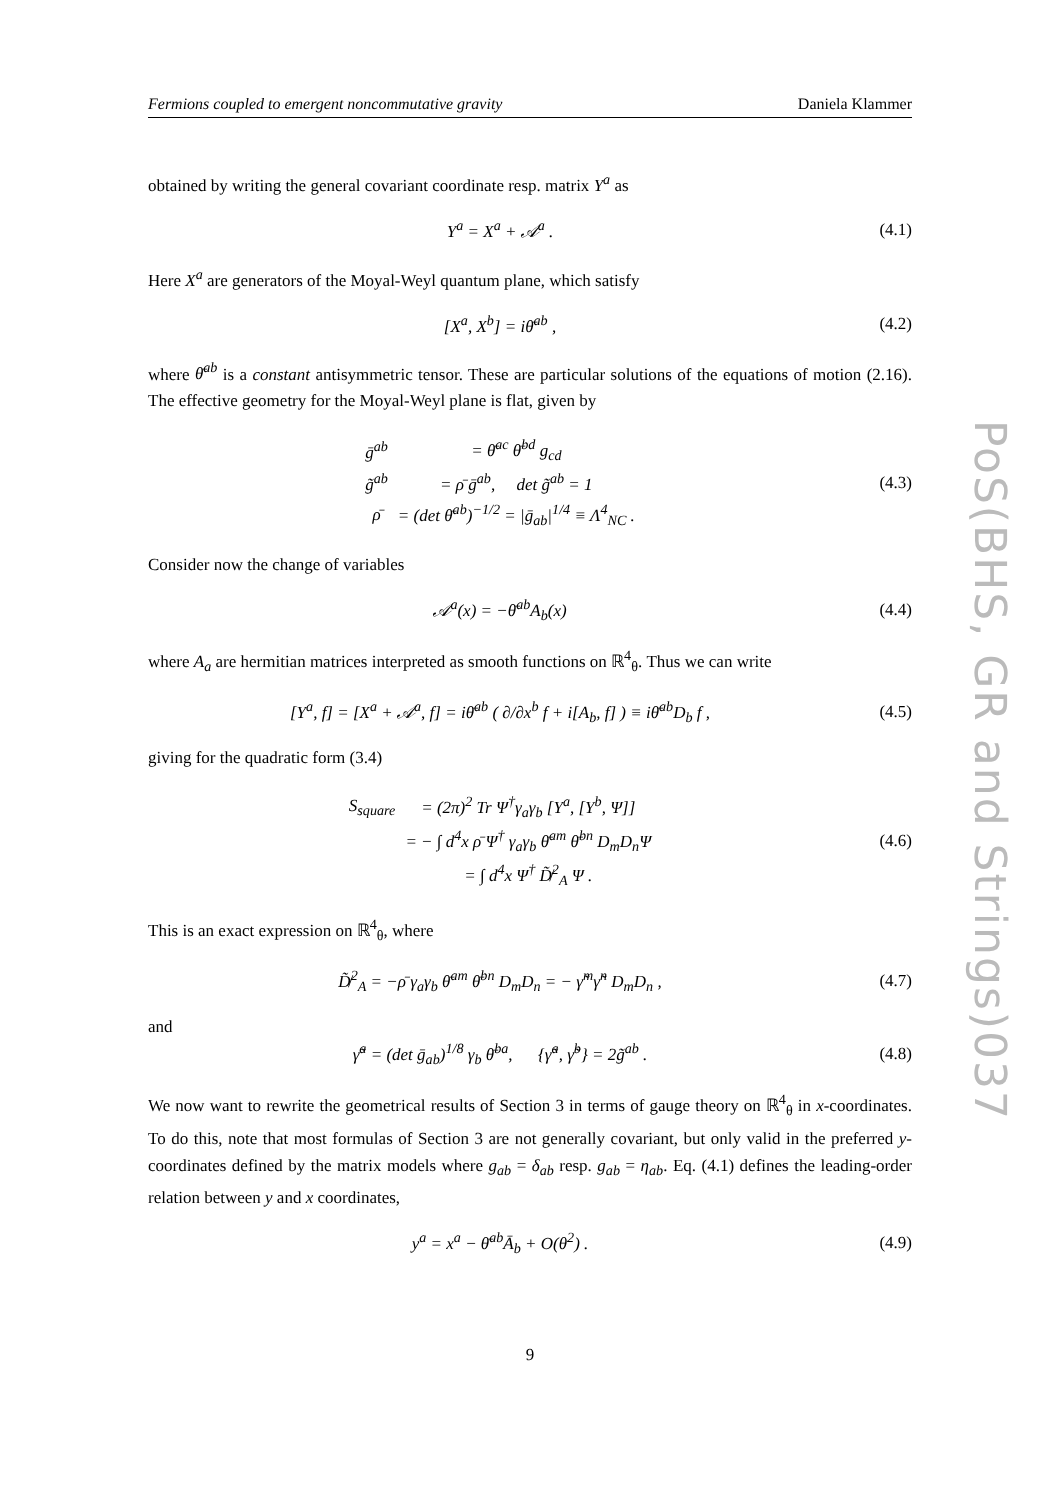Fermions coupled to emergent noncommutative gravity Daniela Klammer
obtained by writing the general covariant coordinate resp. matrix Y<sup>a</sup> as
Y<sup>a</sup> = X<sup>a</sup> + 𝒜<sup>a</sup> . (4.1)
Here X<sup>a</sup> are generators of the Moyal-Weyl quantum plane, which satisfy
[X<sup>a</sup>, X<sup>b</sup>] = iθ̄<sup>ab</sup> , (4.2)
where θ̄<sup>ab</sup> is a constant antisymmetric tensor. These are particular solutions of the equations of motion (2.16). The effective geometry for the Moyal-Weyl plane is flat, given by
| ḡ<sup>ab</sup> | = θ̄<sup>ac</sup> θ̄<sup>bd</sup> g<sub>cd</sub> |
| g̃<sup>ab</sup> | = ρ̄ ḡ<sup>ab</sup>, det g̃<sup>ab</sup> = 1 |
| ρ̄ | = (det θ̄<sup>ab</sup>)<sup>−1/2</sup> = /ḡ<sub>ab</sub>/<sup>1/4</sup> ≡ Λ<sup>4</sup><sub>NC</sub> . |
(4.3)
Consider now the change of variables
𝒜<sup>a</sup>(x) = −θ̄<sup>ab</sup>A<sub>b</sub>(x) (4.4)
where A<sub>a</sub> are hermitian matrices interpreted as smooth functions on ℝ<sup>4</sup><sub>θ</sub>. Thus we can write
[Y<sup>a</sup>, f] = [X<sup>a</sup> + 𝒜<sup>a</sup>, f] = iθ̄<sup>ab</sup> ( ∂/∂x<sup>b</sup> f + i[A<sub>b</sub>, f] ) ≡ iθ̄<sup>ab</sup>D<sub>b</sub> f ,
(4.5)
giving for the quadratic form (3.4)
| S<sub>square</sub> | = (2π)<sup>2</sup> Tr Ψ<sup>†</sup>γ<sub>a</sub>γ<sub>b</sub> [Y<sup>a</sup>, [Y<sup>b</sup>, Ψ]] |
| | = − ∫ d<sup>4</sup>x ρ̄ Ψ<sup>†</sup> γ<sub>a</sub>γ<sub>b</sub> θ̄<sup>am</sup> θ̄<sup>bn</sup> D<sub>m</sub>D<sub>n</sub>Ψ |
| | = ∫ d<sup>4</sup>x Ψ<sup>†</sup> D̸̃<sup>2</sup><sub>A</sub> Ψ . |
(4.6)
This is an exact expression on ℝ<sup>4</sup><sub>θ</sub>, where
D̸̃<sup>2</sup><sub>A</sub> = −ρ̄ γ<sub>a</sub>γ<sub>b</sub> θ̄<sup>am</sup> θ̄<sup>bn</sup> D<sub>m</sub>D<sub>n</sub> = − γ̃<sup>m</sup>γ̃<sup>n</sup> D<sub>m</sub>D<sub>n</sub> ,
(4.7)
and
γ̃<sup>a</sup> = (det ḡ<sub>ab</sub>)<sup>1/8</sup> γ<sub>b</sub> θ̄<sup>ba</sup>, {γ̃<sup>a</sup>, γ̃<sup>b</sup>} = 2g̃<sup>ab</sup> .
(4.8)
We now want to rewrite the geometrical results of Section 3 in terms of gauge theory on ℝ<sup>4</sup><sub>θ</sub> in x-coordinates. To do this, note that most formulas of Section 3 are not generally covariant, but only valid in the preferred y-coordinates defined by the matrix models where g<sub>ab</sub> = δ<sub>ab</sub> resp. g<sub>ab</sub> = η<sub>ab</sub>. Eq. (4.1) defines the leading-order relation between y and x coordinates,
y<sup>a</sup> = x<sup>a</sup> − θ̄<sup>ab</sup>Ā<sub>b</sub> + O(θ<sup>2</sup>) . (4.9)
PoS(BHS, GR and Strings)037
9